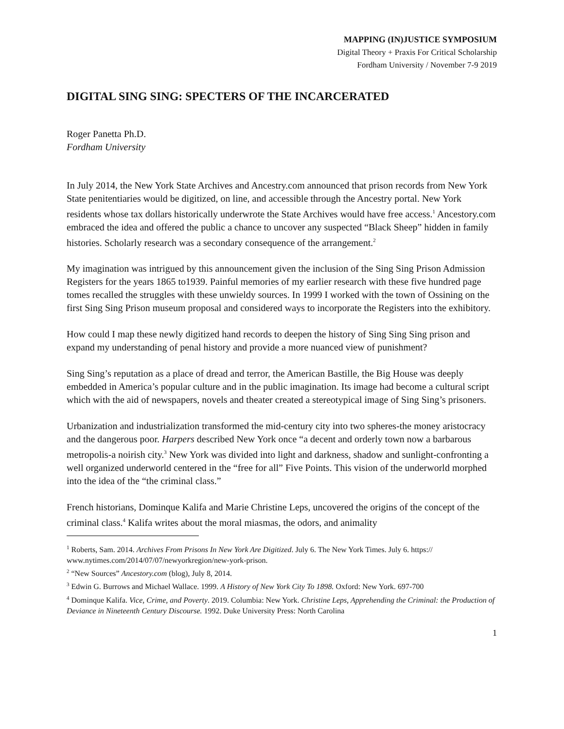MAPPING (IN)JUSTICE SYMPOSIUM
Digital Theory + Praxis For Critical Scholarship
Fordham University / November 7-9 2019
DIGITAL SING SING: SPECTERS OF THE INCARCERATED
Roger Panetta Ph.D.
Fordham University
In July 2014, the New York State Archives and Ancestry.com announced that prison records from New York State penitentiaries would be digitized, on line, and accessible through the Ancestry portal. New York residents whose tax dollars historically underwrote the State Archives would have free access.<sup>1</sup> Ancestory.com embraced the idea and offered the public a chance to uncover any suspected “Black Sheep” hidden in family histories. Scholarly research was a secondary consequence of the arrangement.<sup>2</sup>
My imagination was intrigued by this announcement given the inclusion of the Sing Sing Prison Admission Registers for the years 1865 to1939. Painful memories of my earlier research with these five hundred page tomes recalled the struggles with these unwieldy sources. In 1999 I worked with the town of Ossining on the first Sing Sing Prison museum proposal and considered ways to incorporate the Registers into the exhibitory.
How could I map these newly digitized hand records to deepen the history of Sing Sing Sing prison and expand my understanding of penal history and provide a more nuanced view of punishment?
Sing Sing’s reputation as a place of dread and terror, the American Bastille, the Big House was deeply embedded in America’s popular culture and in the public imagination. Its image had become a cultural script which with the aid of newspapers, novels and theater created a stereotypical image of Sing Sing’s prisoners.
Urbanization and industrialization transformed the mid-century city into two spheres-the money aristocracy and the dangerous poor. Harpers described New York once “a decent and orderly town now a barbarous metropolis-a noirish city.<sup>3</sup> New York was divided into light and darkness, shadow and sunlight-confronting a well organized underworld centered in the “free for all” Five Points. This vision of the underworld morphed into the idea of the “the criminal class.”
French historians, Dominque Kalifa and Marie Christine Leps, uncovered the origins of the concept of the criminal class.<sup>4</sup> Kalifa writes about the moral miasmas, the odors, and animality
<sup>1</sup> Roberts, Sam. 2014. Archives From Prisons In New York Are Digitized. July 6. The New York Times. July 6. https:// www.nytimes.com/2014/07/07/newyorkregion/new-york-prison.
<sup>2</sup> “New Sources” Ancestory.com (blog), July 8, 2014.
<sup>3</sup> Edwin G. Burrows and Michael Wallace. 1999. A History of New York City To 1898. Oxford: New York. 697-700
<sup>4</sup> Dominque Kalifa. Vice, Crime, and Poverty. 2019. Columbia: New York. Christine Leps, Apprehending the Criminal: the Production of Deviance in Nineteenth Century Discourse. 1992. Duke University Press: North Carolina
1